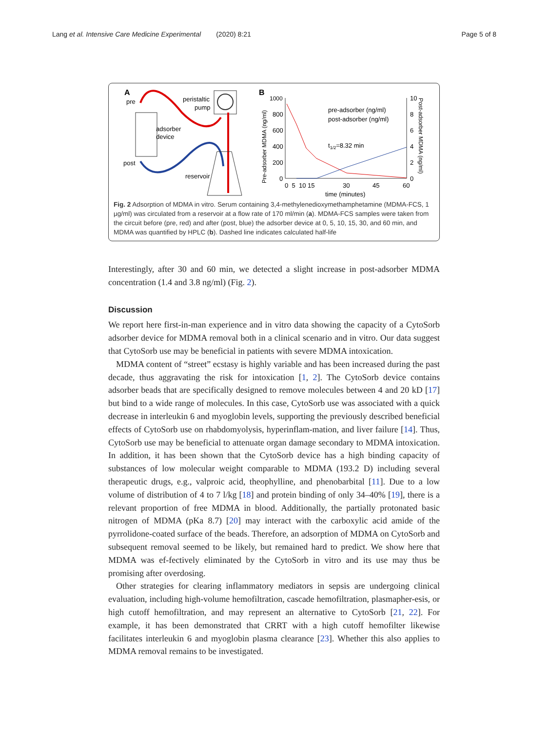Lang et al. Intensive Care Medicine Experimental (2020) 8:21 Page 5 of 8
A
pre
peristaltic
pump
adsorber
device
post
reservoir
B
1000
800
600
400
200
0
10
8
6
4
2
0
0 5 10 15
30
45
60
time (minutes)
Pre-adsorber MDMA (ng/ml)
Post-adsorber MDMA (ng/ml)
pre-adsorber (ng/ml)
post-adsorber (ng/ml)
t1/2=8.32 min
Fig. 2 Adsorption of MDMA in vitro. Serum containing 3,4-methylenedioxymethamphetamine (MDMA-FCS, 1 μg/ml) was circulated from a reservoir at a flow rate of 170 ml/min (a). MDMA-FCS samples were taken from the circuit before (pre, red) and after (post, blue) the adsorber device at 0, 5, 10, 15, 30, and 60 min, and MDMA was quantified by HPLC (b). Dashed line indicates calculated half-life
Interestingly, after 30 and 60 min, we detected a slight increase in post-adsorber MDMA concentration (1.4 and 3.8 ng/ml) (Fig. 2).
Discussion
We report here first-in-man experience and in vitro data showing the capacity of a CytoSorb adsorber device for MDMA removal both in a clinical scenario and in vitro. Our data suggest that CytoSorb use may be beneficial in patients with severe MDMA intoxication.
MDMA content of “street” ecstasy is highly variable and has been increased during the past decade, thus aggravating the risk for intoxication [1, 2]. The CytoSorb device contains adsorber beads that are specifically designed to remove molecules between 4 and 20 kD [17] but bind to a wide range of molecules. In this case, CytoSorb use was associated with a quick decrease in interleukin 6 and myoglobin levels, supporting the previously described beneficial effects of CytoSorb use on rhabdomyolysis, hyperinflam-mation, and liver failure [14]. Thus, CytoSorb use may be beneficial to attenuate organ damage secondary to MDMA intoxication. In addition, it has been shown that the CytoSorb device has a high binding capacity of substances of low molecular weight comparable to MDMA (193.2 D) including several therapeutic drugs, e.g., valproic acid, theophylline, and phenobarbital [11]. Due to a low volume of distribution of 4 to 7 l/kg [18] and protein binding of only 34–40% [19], there is a relevant proportion of free MDMA in blood. Additionally, the partially protonated basic nitrogen of MDMA (pKa 8.7) [20] may interact with the carboxylic acid amide of the pyrrolidone-coated surface of the beads. Therefore, an adsorption of MDMA on CytoSorb and subsequent removal seemed to be likely, but remained hard to predict. We show here that MDMA was ef-fectively eliminated by the CytoSorb in vitro and its use may thus be promising after overdosing.
Other strategies for clearing inflammatory mediators in sepsis are undergoing clinical evaluation, including high-volume hemofiltration, cascade hemofiltration, plasmapher-esis, or high cutoff hemofiltration, and may represent an alternative to CytoSorb [21, 22]. For example, it has been demonstrated that CRRT with a high cutoff hemofilter likewise facilitates interleukin 6 and myoglobin plasma clearance [23]. Whether this also applies to MDMA removal remains to be investigated.